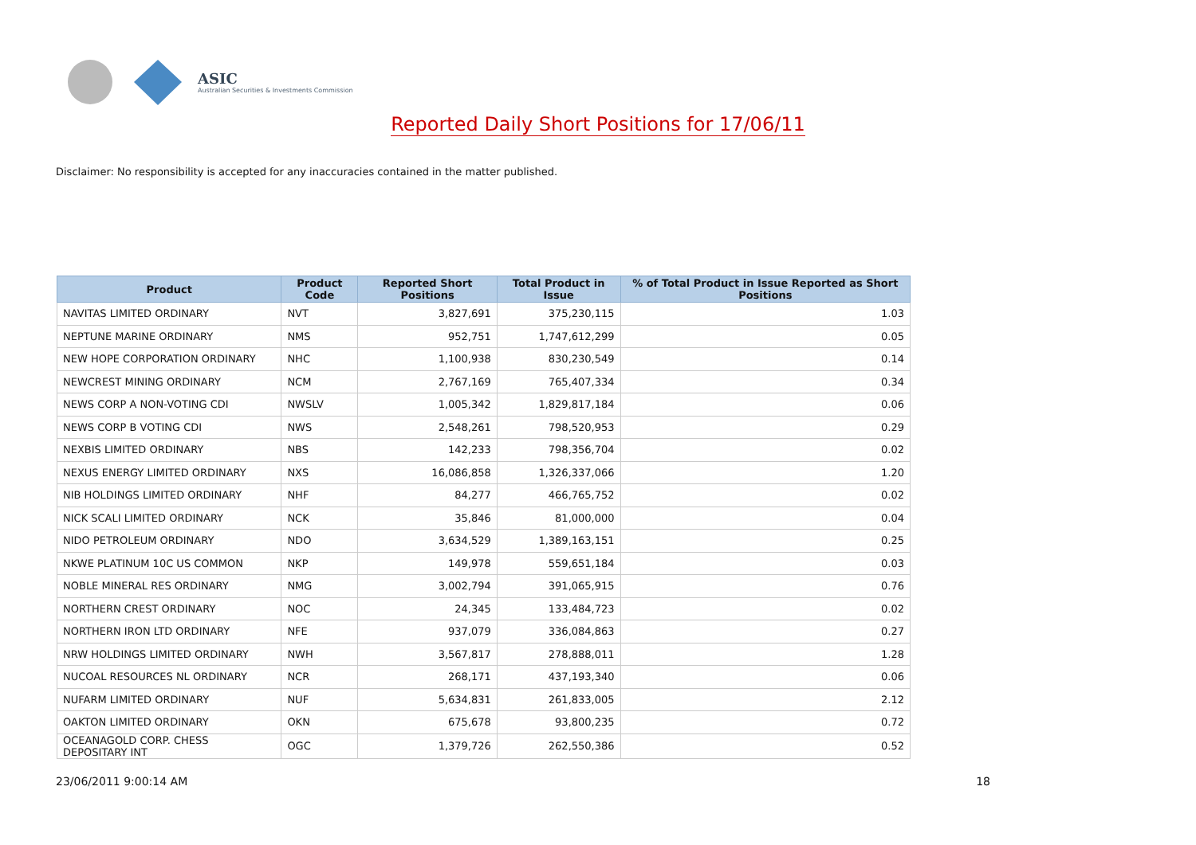ASIC
Australian Securities & Investments Commission
Reported Daily Short Positions for 17/06/11
Disclaimer: No responsibility is accepted for any inaccuracies contained in the matter published.
| Product | Product Code | Reported Short Positions | Total Product in Issue | % of Total Product in Issue Reported as Short Positions |
| --- | --- | --- | --- | --- |
| NAVITAS LIMITED ORDINARY | NVT | 3,827,691 | 375,230,115 | 1.03 |
| NEPTUNE MARINE ORDINARY | NMS | 952,751 | 1,747,612,299 | 0.05 |
| NEW HOPE CORPORATION ORDINARY | NHC | 1,100,938 | 830,230,549 | 0.14 |
| NEWCREST MINING ORDINARY | NCM | 2,767,169 | 765,407,334 | 0.34 |
| NEWS CORP A NON-VOTING CDI | NWSLV | 1,005,342 | 1,829,817,184 | 0.06 |
| NEWS CORP B VOTING CDI | NWS | 2,548,261 | 798,520,953 | 0.29 |
| NEXBIS LIMITED ORDINARY | NBS | 142,233 | 798,356,704 | 0.02 |
| NEXUS ENERGY LIMITED ORDINARY | NXS | 16,086,858 | 1,326,337,066 | 1.20 |
| NIB HOLDINGS LIMITED ORDINARY | NHF | 84,277 | 466,765,752 | 0.02 |
| NICK SCALI LIMITED ORDINARY | NCK | 35,846 | 81,000,000 | 0.04 |
| NIDO PETROLEUM ORDINARY | NDO | 3,634,529 | 1,389,163,151 | 0.25 |
| NKWE PLATINUM 10C US COMMON | NKP | 149,978 | 559,651,184 | 0.03 |
| NOBLE MINERAL RES ORDINARY | NMG | 3,002,794 | 391,065,915 | 0.76 |
| NORTHERN CREST ORDINARY | NOC | 24,345 | 133,484,723 | 0.02 |
| NORTHERN IRON LTD ORDINARY | NFE | 937,079 | 336,084,863 | 0.27 |
| NRW HOLDINGS LIMITED ORDINARY | NWH | 3,567,817 | 278,888,011 | 1.28 |
| NUCOAL RESOURCES NL ORDINARY | NCR | 268,171 | 437,193,340 | 0.06 |
| NUFARM LIMITED ORDINARY | NUF | 5,634,831 | 261,833,005 | 2.12 |
| OAKTON LIMITED ORDINARY | OKN | 675,678 | 93,800,235 | 0.72 |
| OCEANAGOLD CORP. CHESS DEPOSITARY INT | OGC | 1,379,726 | 262,550,386 | 0.52 |
23/06/2011 9:00:14 AM 18